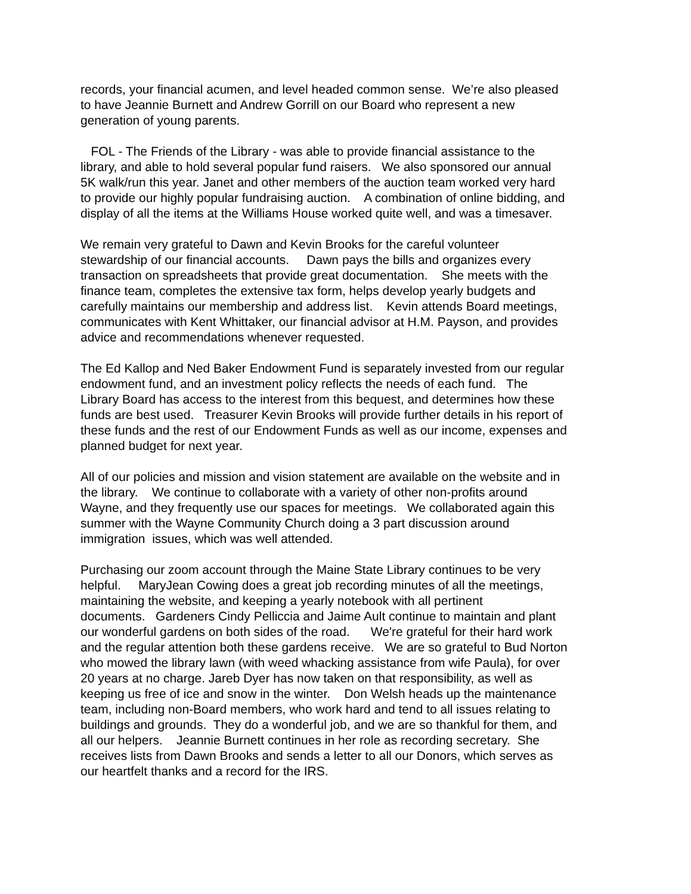records, your financial acumen, and level headed common sense. We’re also pleased to have Jeannie Burnett and Andrew Gorrill on our Board who represent a new generation of young parents.
FOL - The Friends of the Library - was able to provide financial assistance to the library, and able to hold several popular fund raisers. We also sponsored our annual 5K walk/run this year. Janet and other members of the auction team worked very hard to provide our highly popular fundraising auction. A combination of online bidding, and display of all the items at the Williams House worked quite well, and was a timesaver.
We remain very grateful to Dawn and Kevin Brooks for the careful volunteer stewardship of our financial accounts. Dawn pays the bills and organizes every transaction on spreadsheets that provide great documentation. She meets with the finance team, completes the extensive tax form, helps develop yearly budgets and carefully maintains our membership and address list. Kevin attends Board meetings, communicates with Kent Whittaker, our financial advisor at H.M. Payson, and provides advice and recommendations whenever requested.
The Ed Kallop and Ned Baker Endowment Fund is separately invested from our regular endowment fund, and an investment policy reflects the needs of each fund. The Library Board has access to the interest from this bequest, and determines how these funds are best used. Treasurer Kevin Brooks will provide further details in his report of these funds and the rest of our Endowment Funds as well as our income, expenses and planned budget for next year.
All of our policies and mission and vision statement are available on the website and in the library. We continue to collaborate with a variety of other non-profits around Wayne, and they frequently use our spaces for meetings. We collaborated again this summer with the Wayne Community Church doing a 3 part discussion around immigration issues, which was well attended.
Purchasing our zoom account through the Maine State Library continues to be very helpful. MaryJean Cowing does a great job recording minutes of all the meetings, maintaining the website, and keeping a yearly notebook with all pertinent documents. Gardeners Cindy Pelliccia and Jaime Ault continue to maintain and plant our wonderful gardens on both sides of the road. We're grateful for their hard work and the regular attention both these gardens receive. We are so grateful to Bud Norton who mowed the library lawn (with weed whacking assistance from wife Paula), for over 20 years at no charge. Jareb Dyer has now taken on that responsibility, as well as keeping us free of ice and snow in the winter. Don Welsh heads up the maintenance team, including non-Board members, who work hard and tend to all issues relating to buildings and grounds. They do a wonderful job, and we are so thankful for them, and all our helpers. Jeannie Burnett continues in her role as recording secretary. She receives lists from Dawn Brooks and sends a letter to all our Donors, which serves as our heartfelt thanks and a record for the IRS.